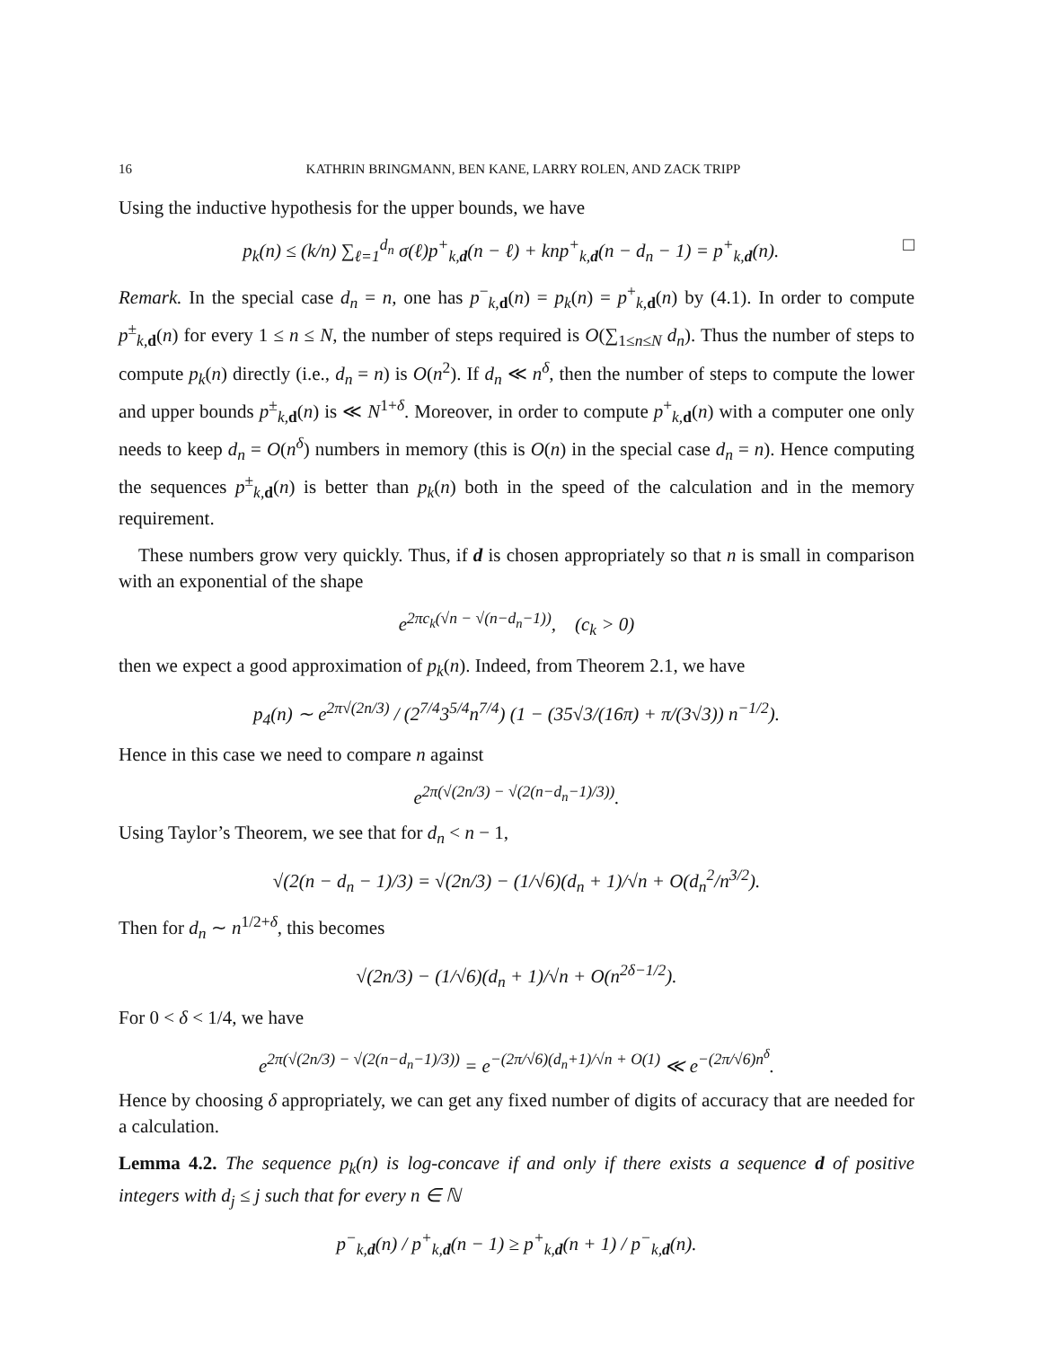16 KATHRIN BRINGMANN, BEN KANE, LARRY ROLEN, AND ZACK TRIPP
Using the inductive hypothesis for the upper bounds, we have
p<sub>k</sub>(n) ≤ (k/n) ∑<sub>ℓ=1</sub><sup>d<sub>n</sub></sup> σ(ℓ)p<sup>+</sup><sub>k,d</sub>(n − ℓ) + knp<sup>+</sup><sub>k,d</sub>(n − d<sub>n</sub> − 1) = p<sup>+</sup><sub>k,d</sub>(n). □
Remark. In the special case d<sub>n</sub> = n, one has p<sup>−</sup><sub>k,d</sub>(n) = p<sub>k</sub>(n) = p<sup>+</sup><sub>k,d</sub>(n) by (4.1). In order to compute p<sup>±</sup><sub>k,d</sub>(n) for every 1 ≤ n ≤ N, the number of steps required is O(∑<sub>1≤n≤N</sub> d<sub>n</sub>). Thus the number of steps to compute p<sub>k</sub>(n) directly (i.e., d<sub>n</sub> = n) is O(n<sup>2</sup>). If d<sub>n</sub> ≪ n<sup>δ</sup>, then the number of steps to compute the lower and upper bounds p<sup>±</sup><sub>k,d</sub>(n) is ≪ N<sup>1+δ</sup>. Moreover, in order to compute p<sup>+</sup><sub>k,d</sub>(n) with a computer one only needs to keep d<sub>n</sub> = O(n<sup>δ</sup>) numbers in memory (this is O(n) in the special case d<sub>n</sub> = n). Hence computing the sequences p<sup>±</sup><sub>k,d</sub>(n) is better than p<sub>k</sub>(n) both in the speed of the calculation and in the memory requirement.
These numbers grow very quickly. Thus, if d is chosen appropriately so that n is small in comparison with an exponential of the shape
e<sup>2πc<sub>k</sub>(√n − √(n−d<sub>n</sub>−1))</sup>, (c<sub>k</sub> > 0)
then we expect a good approximation of p<sub>k</sub>(n). Indeed, from Theorem 2.1, we have
p<sub>4</sub>(n) ∼ e<sup>2π√(2n/3)</sup> / (2<sup>7/4</sup>3<sup>5/4</sup>n<sup>7/4</sup>) (1 − (35√3/(16π) + π/(3√3)) n<sup>−1/2</sup>).
Hence in this case we need to compare n against
e<sup>2π(√(2n/3) − √(2(n−d<sub>n</sub>−1)/3))</sup>.
Using Taylor’s Theorem, we see that for d<sub>n</sub> < n − 1,
√(2(n − d<sub>n</sub> − 1)/3) = √(2n/3) − (1/√6)(d<sub>n</sub> + 1)/√n + O(d<sub>n</sub><sup>2</sup>/n<sup>3/2</sup>).
Then for d<sub>n</sub> ∼ n<sup>1/2+δ</sup>, this becomes
√(2n/3) − (1/√6)(d<sub>n</sub> + 1)/√n + O(n<sup>2δ−1/2</sup>).
For 0 < δ < 1/4, we have
e<sup>2π(√(2n/3) − √(2(n−d<sub>n</sub>−1)/3))</sup> = e<sup>−(2π/√6)(d<sub>n</sub>+1)/√n + O(1)</sup> ≪ e<sup>−(2π/√6)n<sup>δ</sup></sup>.
Hence by choosing δ appropriately, we can get any fixed number of digits of accuracy that are needed for a calculation.
Lemma 4.2. The sequence p<sub>k</sub>(n) is log-concave if and only if there exists a sequence d of positive integers with d<sub>j</sub> ≤ j such that for every n ∈ ℕ
p<sup>−</sup><sub>k,d</sub>(n) / p<sup>+</sup><sub>k,d</sub>(n − 1) ≥ p<sup>+</sup><sub>k,d</sub>(n + 1) / p<sup>−</sup><sub>k,d</sub>(n).